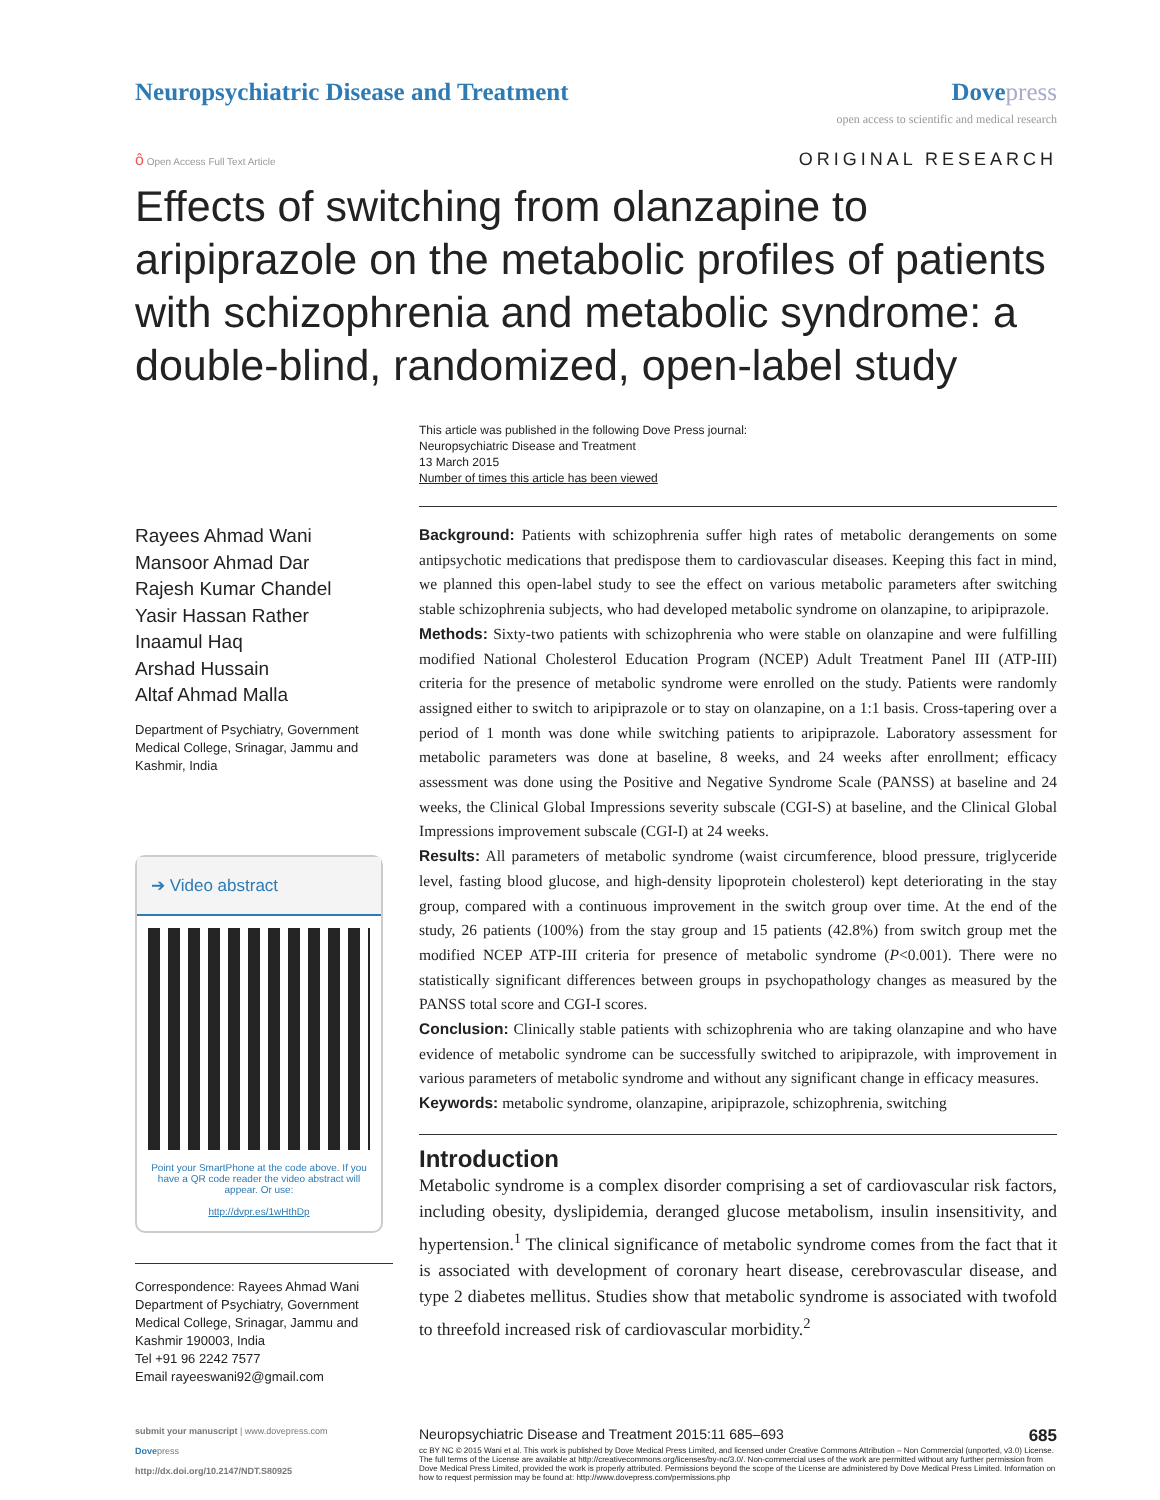Neuropsychiatric Disease and Treatment
Dove press
open access to scientific and medical research
ô Open Access Full Text Article
ORIGINAL RESEARCH
Effects of switching from olanzapine to aripiprazole on the metabolic profiles of patients with schizophrenia and metabolic syndrome: a double-blind, randomized, open-label study
This article was published in the following Dove Press journal:
Neuropsychiatric Disease and Treatment
13 March 2015
Number of times this article has been viewed
Rayees Ahmad Wani
Mansoor Ahmad Dar
Rajesh Kumar Chandel
Yasir Hassan Rather
Inaamul Haq
Arshad Hussain
Altaf Ahmad Malla
Department of Psychiatry, Government Medical College, Srinagar, Jammu and Kashmir, India
➔ Video abstract
Point your SmartPhone at the code above. If you have a QR code reader the video abstract will appear. Or use:
http://dvpr.es/1wHthDp
Correspondence: Rayees Ahmad Wani
Department of Psychiatry, Government Medical College, Srinagar, Jammu and Kashmir 190003, India
Tel +91 96 2242 7577
Email rayeeswani92@gmail.com
Background: Patients with schizophrenia suffer high rates of metabolic derangements on some antipsychotic medications that predispose them to cardiovascular diseases. Keeping this fact in mind, we planned this open-label study to see the effect on various metabolic parameters after switching stable schizophrenia subjects, who had developed metabolic syndrome on olanzapine, to aripiprazole.
Methods: Sixty-two patients with schizophrenia who were stable on olanzapine and were fulfilling modified National Cholesterol Education Program (NCEP) Adult Treatment Panel III (ATP-III) criteria for the presence of metabolic syndrome were enrolled on the study. Patients were randomly assigned either to switch to aripiprazole or to stay on olanzapine, on a 1:1 basis. Cross-tapering over a period of 1 month was done while switching patients to aripiprazole. Laboratory assessment for metabolic parameters was done at baseline, 8 weeks, and 24 weeks after enrollment; efficacy assessment was done using the Positive and Negative Syndrome Scale (PANSS) at baseline and 24 weeks, the Clinical Global Impressions severity subscale (CGI-S) at baseline, and the Clinical Global Impressions improvement subscale (CGI-I) at 24 weeks.
Results: All parameters of metabolic syndrome (waist circumference, blood pressure, triglyceride level, fasting blood glucose, and high-density lipoprotein cholesterol) kept deteriorating in the stay group, compared with a continuous improvement in the switch group over time. At the end of the study, 26 patients (100%) from the stay group and 15 patients (42.8%) from switch group met the modified NCEP ATP-III criteria for presence of metabolic syndrome (P<0.001). There were no statistically significant differences between groups in psychopathology changes as measured by the PANSS total score and CGI-I scores.
Conclusion: Clinically stable patients with schizophrenia who are taking olanzapine and who have evidence of metabolic syndrome can be successfully switched to aripiprazole, with improvement in various parameters of metabolic syndrome and without any significant change in efficacy measures.
Keywords: metabolic syndrome, olanzapine, aripiprazole, schizophrenia, switching
Introduction
Metabolic syndrome is a complex disorder comprising a set of cardiovascular risk factors, including obesity, dyslipidemia, deranged glucose metabolism, insulin insensitivity, and hypertension.<sup>1</sup> The clinical significance of metabolic syndrome comes from the fact that it is associated with development of coronary heart disease, cerebrovascular disease, and type 2 diabetes mellitus. Studies show that metabolic syndrome is associated with twofold to threefold increased risk of cardiovascular morbidity.<sup>2</sup>
submit your manuscript | www.dovepress.com
Dovepress
http://dx.doi.org/10.2147/NDT.S80925
Neuropsychiatric Disease and Treatment 2015:11 685–693 685
cc BY NC © 2015 Wani et al. This work is published by Dove Medical Press Limited, and licensed under Creative Commons Attribution – Non Commercial (unported, v3.0) License. The full terms of the License are available at http://creativecommons.org/licenses/by-nc/3.0/. Non-commercial uses of the work are permitted without any further permission from Dove Medical Press Limited, provided the work is properly attributed. Permissions beyond the scope of the License are administered by Dove Medical Press Limited. Information on how to request permission may be found at: http://www.dovepress.com/permissions.php